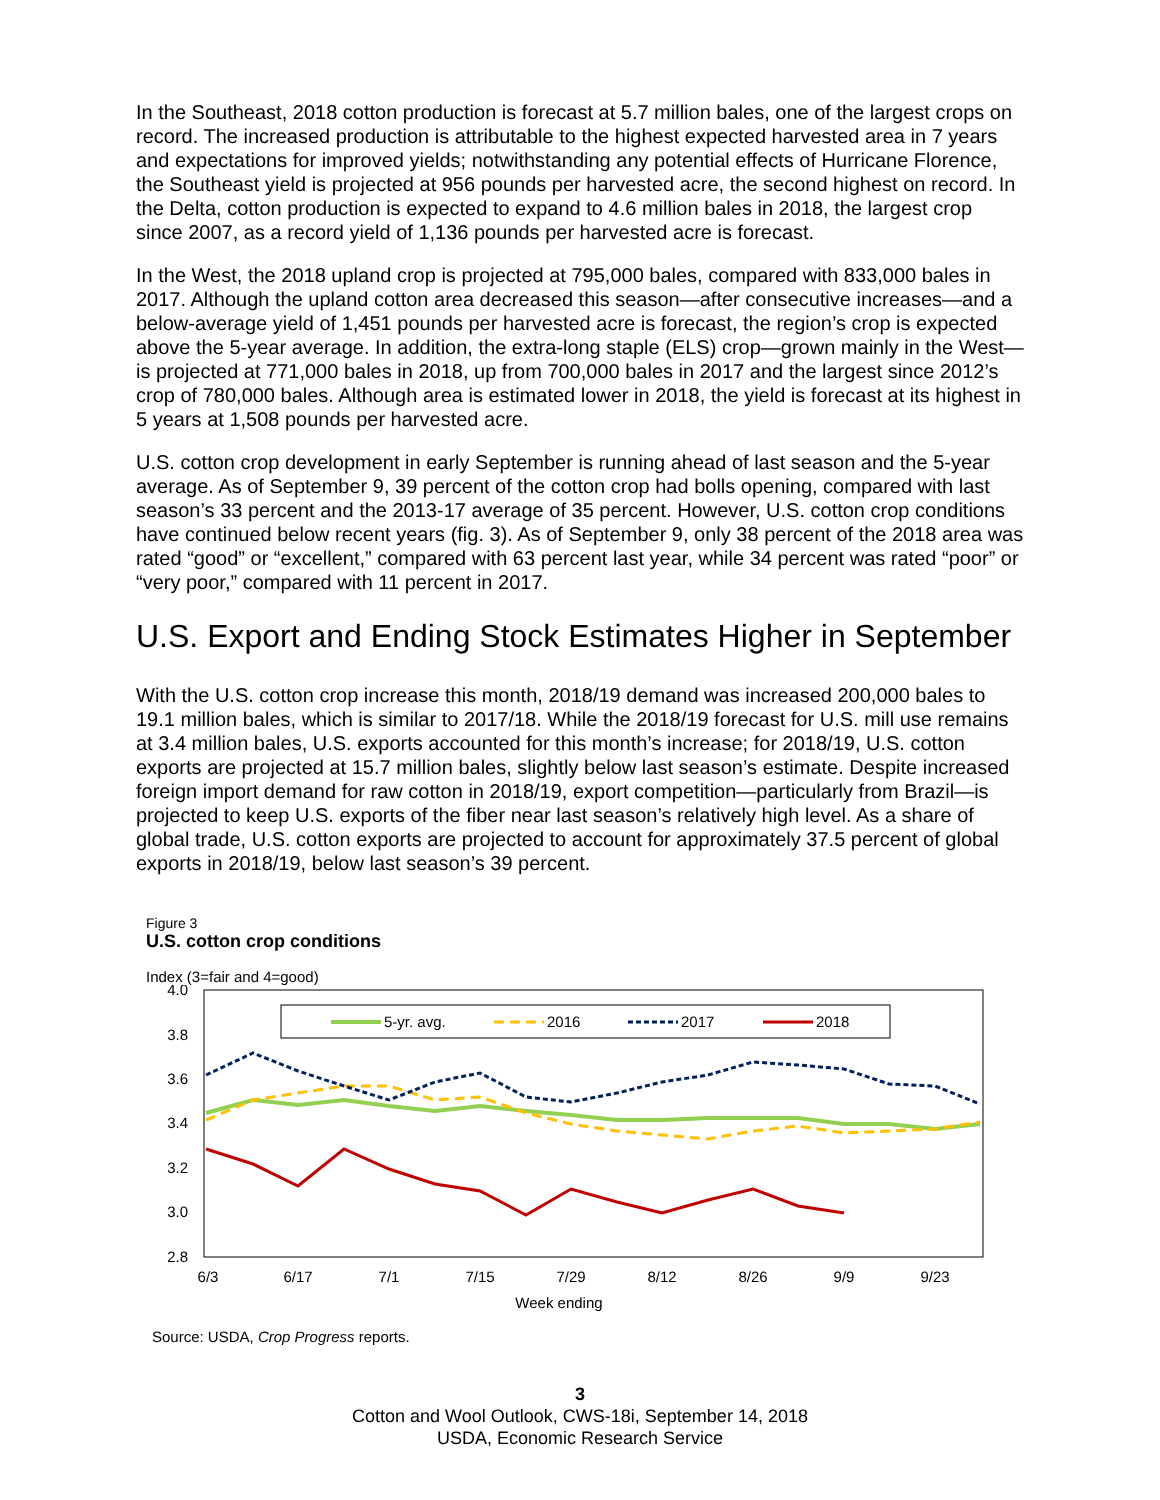In the Southeast, 2018 cotton production is forecast at 5.7 million bales, one of the largest crops on record. The increased production is attributable to the highest expected harvested area in 7 years and expectations for improved yields; notwithstanding any potential effects of Hurricane Florence, the Southeast yield is projected at 956 pounds per harvested acre, the second highest on record. In the Delta, cotton production is expected to expand to 4.6 million bales in 2018, the largest crop since 2007, as a record yield of 1,136 pounds per harvested acre is forecast.
In the West, the 2018 upland crop is projected at 795,000 bales, compared with 833,000 bales in 2017. Although the upland cotton area decreased this season—after consecutive increases—and a below-average yield of 1,451 pounds per harvested acre is forecast, the region’s crop is expected above the 5-year average. In addition, the extra-long staple (ELS) crop—grown mainly in the West—is projected at 771,000 bales in 2018, up from 700,000 bales in 2017 and the largest since 2012’s crop of 780,000 bales. Although area is estimated lower in 2018, the yield is forecast at its highest in 5 years at 1,508 pounds per harvested acre.
U.S. cotton crop development in early September is running ahead of last season and the 5-year average. As of September 9, 39 percent of the cotton crop had bolls opening, compared with last season’s 33 percent and the 2013-17 average of 35 percent. However, U.S. cotton crop conditions have continued below recent years (fig. 3). As of September 9, only 38 percent of the 2018 area was rated “good” or “excellent,” compared with 63 percent last year, while 34 percent was rated “poor” or “very poor,” compared with 11 percent in 2017.
U.S. Export and Ending Stock Estimates Higher in September
With the U.S. cotton crop increase this month, 2018/19 demand was increased 200,000 bales to 19.1 million bales, which is similar to 2017/18. While the 2018/19 forecast for U.S. mill use remains at 3.4 million bales, U.S. exports accounted for this month’s increase; for 2018/19, U.S. cotton exports are projected at 15.7 million bales, slightly below last season’s estimate. Despite increased foreign import demand for raw cotton in 2018/19, export competition—particularly from Brazil—is projected to keep U.S. exports of the fiber near last season’s relatively high level. As a share of global trade, U.S. cotton exports are projected to account for approximately 37.5 percent of global exports in 2018/19, below last season’s 39 percent.
Figure 3
U.S. cotton crop conditions
Index (3=fair and 4=good)
4.0
3.8
3.6
3.4
3.2
3.0
2.8
6/3
6/17
7/1
7/15
7/29
8/12
8/26
9/9
9/23
Week ending
5-yr. avg.
2016
2017
2018
Source: USDA, Crop Progress reports.
3
Cotton and Wool Outlook, CWS-18i, September 14, 2018
USDA, Economic Research Service